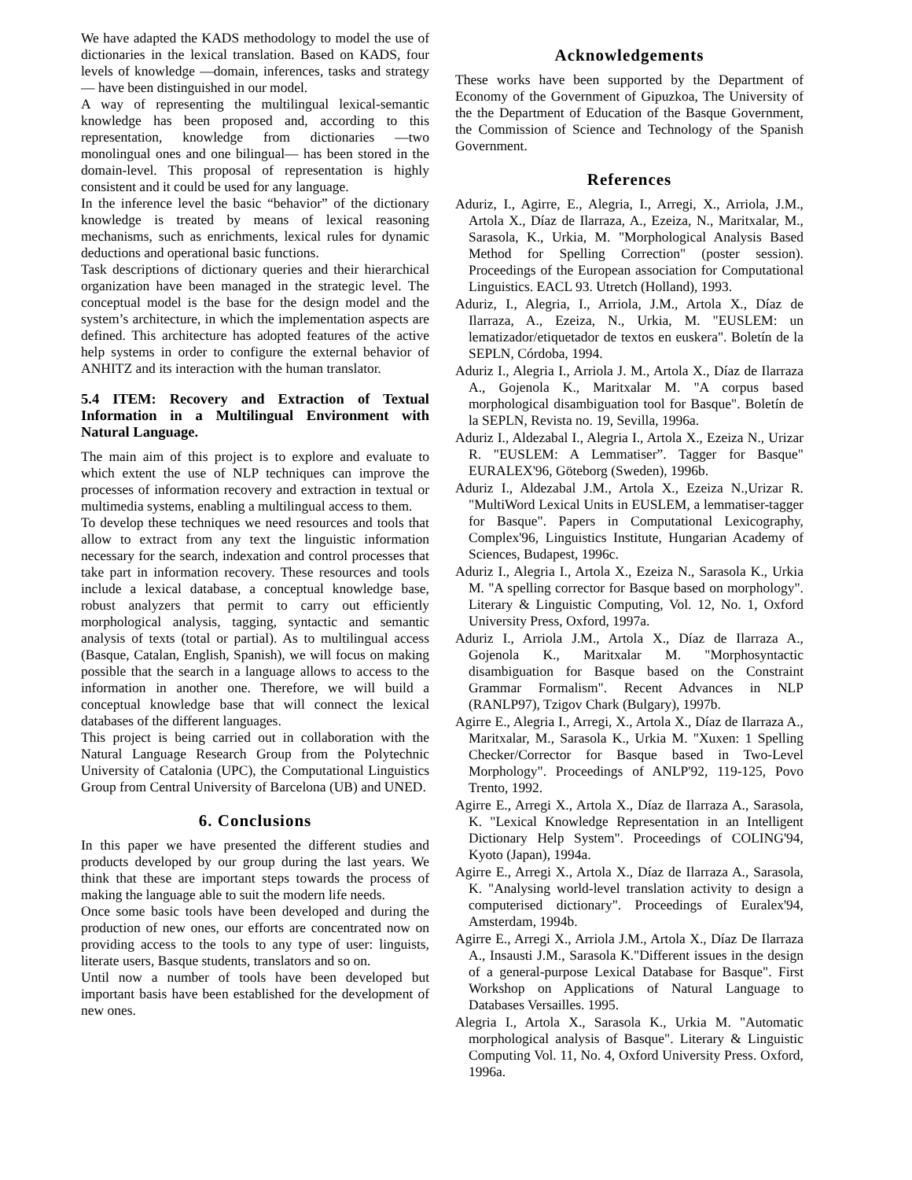We have adapted the KADS methodology to model the use of dictionaries in the lexical translation. Based on KADS, four levels of knowledge —domain, inferences, tasks and strategy— have been distinguished in our model.
A way of representing the multilingual lexical-semantic knowledge has been proposed and, according to this representation, knowledge from dictionaries —two monolingual ones and one bilingual— has been stored in the domain-level. This proposal of representation is highly consistent and it could be used for any language.
In the inference level the basic “behavior” of the dictionary knowledge is treated by means of lexical reasoning mechanisms, such as enrichments, lexical rules for dynamic deductions and operational basic functions.
Task descriptions of dictionary queries and their hierarchical organization have been managed in the strategic level. The conceptual model is the base for the design model and the system’s architecture, in which the implementation aspects are defined. This architecture has adopted features of the active help systems in order to configure the external behavior of ANHITZ and its interaction with the human translator.
5.4 ITEM: Recovery and Extraction of Textual Information in a Multilingual Environment with Natural Language.
The main aim of this project is to explore and evaluate to which extent the use of NLP techniques can improve the processes of information recovery and extraction in textual or multimedia systems, enabling a multilingual access to them.
To develop these techniques we need resources and tools that allow to extract from any text the linguistic information necessary for the search, indexation and control processes that take part in information recovery. These resources and tools include a lexical database, a conceptual knowledge base, robust analyzers that permit to carry out efficiently morphological analysis, tagging, syntactic and semantic analysis of texts (total or partial). As to multilingual access (Basque, Catalan, English, Spanish), we will focus on making possible that the search in a language allows to access to the information in another one. Therefore, we will build a conceptual knowledge base that will connect the lexical databases of the different languages.
This project is being carried out in collaboration with the Natural Language Research Group from the Polytechnic University of Catalonia (UPC), the Computational Linguistics Group from Central University of Barcelona (UB) and UNED.
6. Conclusions
In this paper we have presented the different studies and products developed by our group during the last years. We think that these are important steps towards the process of making the language able to suit the modern life needs.
Once some basic tools have been developed and during the production of new ones, our efforts are concentrated now on providing access to the tools to any type of user: linguists, literate users, Basque students, translators and so on.
Until now a number of tools have been developed but important basis have been established for the development of new ones.
Acknowledgements
These works have been supported by the Department of Economy of the Government of Gipuzkoa, The University of the the Department of Education of the Basque Government, the Commission of Science and Technology of the Spanish Government.
References
Aduriz, I., Agirre, E., Alegria, I., Arregi, X., Arriola, J.M., Artola X., Díaz de Ilarraza, A., Ezeiza, N., Maritxalar, M., Sarasola, K., Urkia, M. "Morphological Analysis Based Method for Spelling Correction" (poster session). Proceedings of the European association for Computational Linguistics. EACL 93. Utretch (Holland), 1993.
Aduriz, I., Alegria, I., Arriola, J.M., Artola X., Díaz de Ilarraza, A., Ezeiza, N., Urkia, M. "EUSLEM: un lematizador/etiquetador de textos en euskera". Boletín de la SEPLN, Córdoba, 1994.
Aduriz I., Alegria I., Arriola J. M., Artola X., Díaz de Ilarraza A., Gojenola K., Maritxalar M. "A corpus based morphological disambiguation tool for Basque". Boletín de la SEPLN, Revista no. 19, Sevilla, 1996a.
Aduriz I., Aldezabal I., Alegria I., Artola X., Ezeiza N., Urizar R. "EUSLEM: A Lemmatiser”. Tagger for Basque" EURALEX'96, Göteborg (Sweden), 1996b.
Aduriz I., Aldezabal J.M., Artola X., Ezeiza N.,Urizar R. "MultiWord Lexical Units in EUSLEM, a lemmatiser-tagger for Basque". Papers in Computational Lexicography, Complex'96, Linguistics Institute, Hungarian Academy of Sciences, Budapest, 1996c.
Aduriz I., Alegria I., Artola X., Ezeiza N., Sarasola K., Urkia M. "A spelling corrector for Basque based on morphology". Literary & Linguistic Computing, Vol. 12, No. 1, Oxford University Press, Oxford, 1997a.
Aduriz I., Arriola J.M., Artola X., Díaz de Ilarraza A., Gojenola K., Maritxalar M. "Morphosyntactic disambiguation for Basque based on the Constraint Grammar Formalism". Recent Advances in NLP (RANLP97), Tzigov Chark (Bulgary), 1997b.
Agirre E., Alegria I., Arregi, X., Artola X., Díaz de Ilarraza A., Maritxalar, M., Sarasola K., Urkia M. "Xuxen: 1 Spelling Checker/Corrector for Basque based in Two-Level Morphology". Proceedings of ANLP'92, 119-125, Povo Trento, 1992.
Agirre E., Arregi X., Artola X., Díaz de Ilarraza A., Sarasola, K. "Lexical Knowledge Representation in an Intelligent Dictionary Help System". Proceedings of COLING'94, Kyoto (Japan), 1994a.
Agirre E., Arregi X., Artola X., Díaz de Ilarraza A., Sarasola, K. "Analysing world-level translation activity to design a computerised dictionary". Proceedings of Euralex'94, Amsterdam, 1994b.
Agirre E., Arregi X., Arriola J.M., Artola X., Díaz De Ilarraza A., Insausti J.M., Sarasola K."Different issues in the design of a general-purpose Lexical Database for Basque". First Workshop on Applications of Natural Language to Databases Versailles. 1995.
Alegria I., Artola X., Sarasola K., Urkia M. "Automatic morphological analysis of Basque". Literary & Linguistic Computing Vol. 11, No. 4, Oxford University Press. Oxford, 1996a.